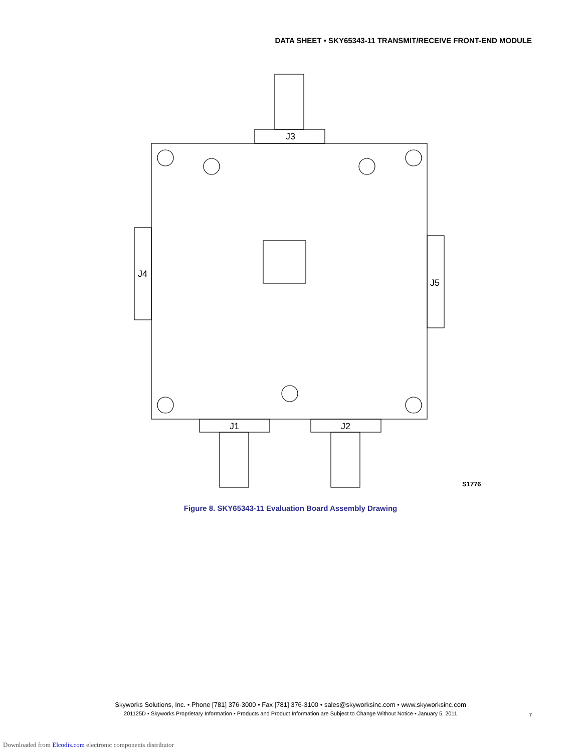DATA SHEET • SKY65343-11 TRANSMIT/RECEIVE FRONT-END MODULE
J3
J1
J2
J4
J5
S1776
Figure 8. SKY65343-11 Evaluation Board Assembly Drawing
Skyworks Solutions, Inc. • Phone [781] 376-3000 • Fax [781] 376-3100 • sales@skyworksinc.com • www.skyworksinc.com
201125D • Skyworks Proprietary Information • Products and Product Information are Subject to Change Without Notice • January 5, 2011
7
Downloaded from Elcodis.com electronic components distributor